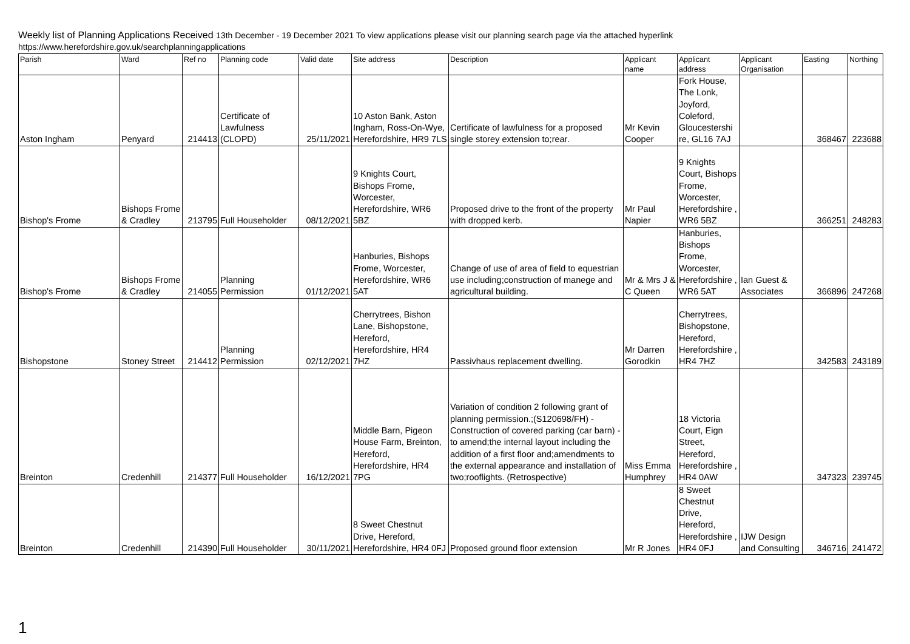Weekly list of Planning Applications Received 13th December - 19 December 2021 To view applications please visit our planning search page via the attached hyperlink
https://www.herefordshire.gov.uk/searchplanningapplications
| Parish | Ward | Ref no | Planning code | Valid date | Site address | Description | Applicant name | Applicant address | Applicant Organisation | Easting | Northing |
| --- | --- | --- | --- | --- | --- | --- | --- | --- | --- | --- | --- |
| Aston Ingham | Penyard | 214413 | Certificate of Lawfulness (CLOPD) | 25/11/2021 | 10 Aston Bank, Aston Ingham, Ross-On-Wye, Herefordshire, HR9 7LS | Certificate of lawfulness for a proposed single storey extension to;rear. | Mr Kevin Cooper | Fork House, The Lonk, Joyford, Coleford, Gloucestershi re, GL16 7AJ | | 368467 | 223688 |
| Bishop's Frome | Bishops Frome & Cradley | 213795 | Full Householder | 08/12/2021 | 9 Knights Court, Bishops Frome, Worcester, Herefordshire, WR6 5BZ | Proposed drive to the front of the property with dropped kerb. | Mr Paul Napier | 9 Knights Court, Bishops Frome, Worcester, Herefordshire , WR6 5BZ | | 366251 | 248283 |
| Bishop's Frome | Bishops Frome & Cradley | 214055 | Planning Permission | 01/12/2021 | Hanburies, Bishops Frome, Worcester, Herefordshire, WR6 5AT | Change of use of area of field to equestrian use including;construction of manege and agricultural building. | Mr & Mrs J & C Queen | Hanburies, Bishops Frome, Worcester, Herefordshire , WR6 5AT | Ian Guest & Associates | 366896 | 247268 |
| Bishopstone | Stoney Street | 214412 | Planning Permission | 02/12/2021 | Cherrytrees, Bishon Lane, Bishopstone, Hereford, Herefordshire, HR4 7HZ | Passivhaus replacement dwelling. | Mr Darren Gorodkin | Cherrytrees, Bishopstone, Hereford, Herefordshire , HR4 7HZ | | 342583 | 243189 |
| Breinton | Credenhill | 214377 | Full Householder | 16/12/2021 | Middle Barn, Pigeon House Farm, Breinton, Hereford, Herefordshire, HR4 7PG | Variation of condition 2 following grant of planning permission.;(S120698/FH) - Construction of covered parking (car barn) - to amend;the internal layout including the addition of a first floor and;amendments to the external appearance and installation of two;rooflights. (Retrospective) | Miss Emma Humphrey | 18 Victoria Court, Eign Street, Hereford, Herefordshire , HR4 0AW | | 347323 | 239745 |
| Breinton | Credenhill | 214390 | Full Householder | 30/11/2021 | 8 Sweet Chestnut Drive, Hereford, Herefordshire, HR4 0FJ | Proposed ground floor extension | Mr R Jones | 8 Sweet Chestnut Drive, Hereford, Herefordshire , HR4 0FJ | IJW Design and Consulting | 346716 | 241472 |
1